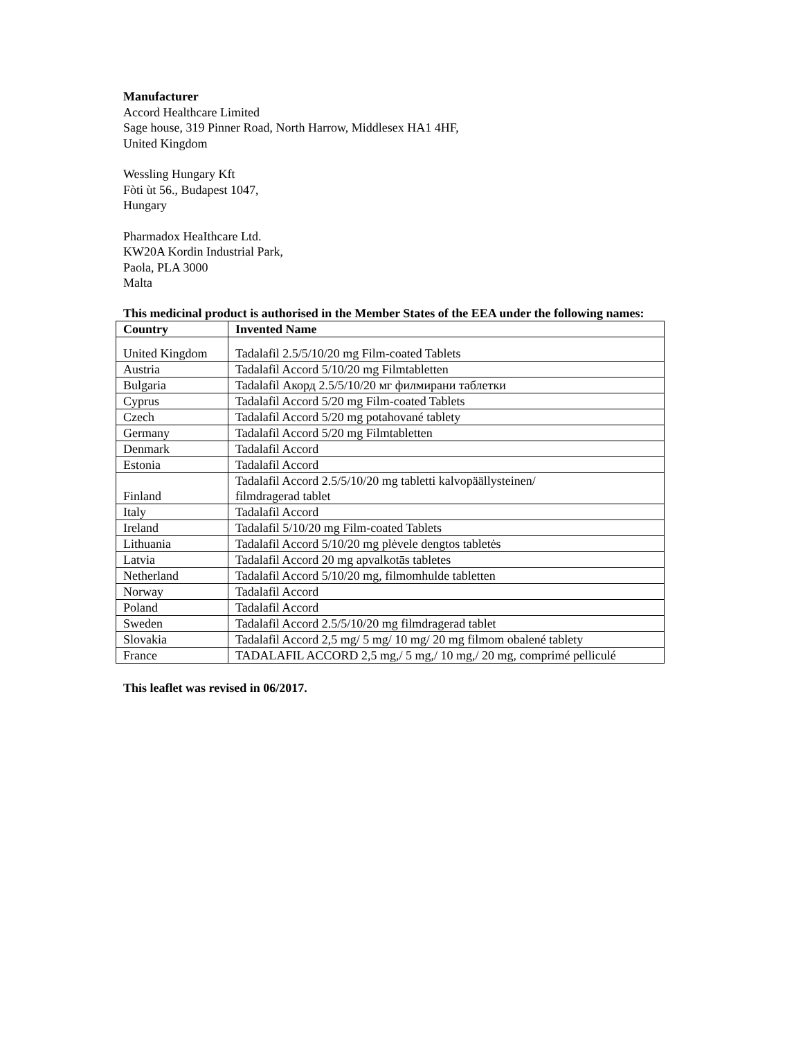Manufacturer
Accord Healthcare Limited
Sage house, 319 Pinner Road, North Harrow, Middlesex HA1 4HF,
United Kingdom
Wessling Hungary Kft
Fòti ùt 56., Budapest 1047,
Hungary
Pharmadox HeaIthcare Ltd.
KW20A Kordin Industrial Park,
Paola, PLA 3000
Malta
This medicinal product is authorised in the Member States of the EEA under the following names:
| Country | Invented Name |
| --- | --- |
| United Kingdom | Tadalafil 2.5/5/10/20 mg Film-coated Tablets |
| Austria | Tadalafil Accord 5/10/20 mg Filmtabletten |
| Bulgaria | Tadalafil Акорд 2.5/5/10/20 мг филмирани таблетки |
| Cyprus | Tadalafil Accord 5/20 mg Film-coated Tablets |
| Czech | Tadalafil Accord 5/20 mg potahované tablety |
| Germany | Tadalafil Accord 5/20 mg Filmtabletten |
| Denmark | Tadalafil Accord |
| Estonia | Tadalafil Accord |
| Finland | Tadalafil Accord 2.5/5/10/20 mg tabletti kalvopäällysteinen/ filmdragerad tablet |
| Italy | Tadalafil Accord |
| Ireland | Tadalafil 5/10/20 mg Film-coated Tablets |
| Lithuania | Tadalafil Accord 5/10/20 mg plėvele dengtos tabletės |
| Latvia | Tadalafil Accord 20 mg apvalkotās tabletes |
| Netherland | Tadalafil Accord 5/10/20 mg, filmomhulde tabletten |
| Norway | Tadalafil Accord |
| Poland | Tadalafil Accord |
| Sweden | Tadalafil Accord 2.5/5/10/20 mg filmdragerad tablet |
| Slovakia | Tadalafil Accord 2,5 mg/ 5 mg/ 10 mg/ 20 mg filmom obalené tablety |
| France | TADALAFIL ACCORD 2,5 mg,/ 5 mg,/ 10 mg,/ 20 mg, comprimé pelliculé |
This leaflet was revised in 06/2017.